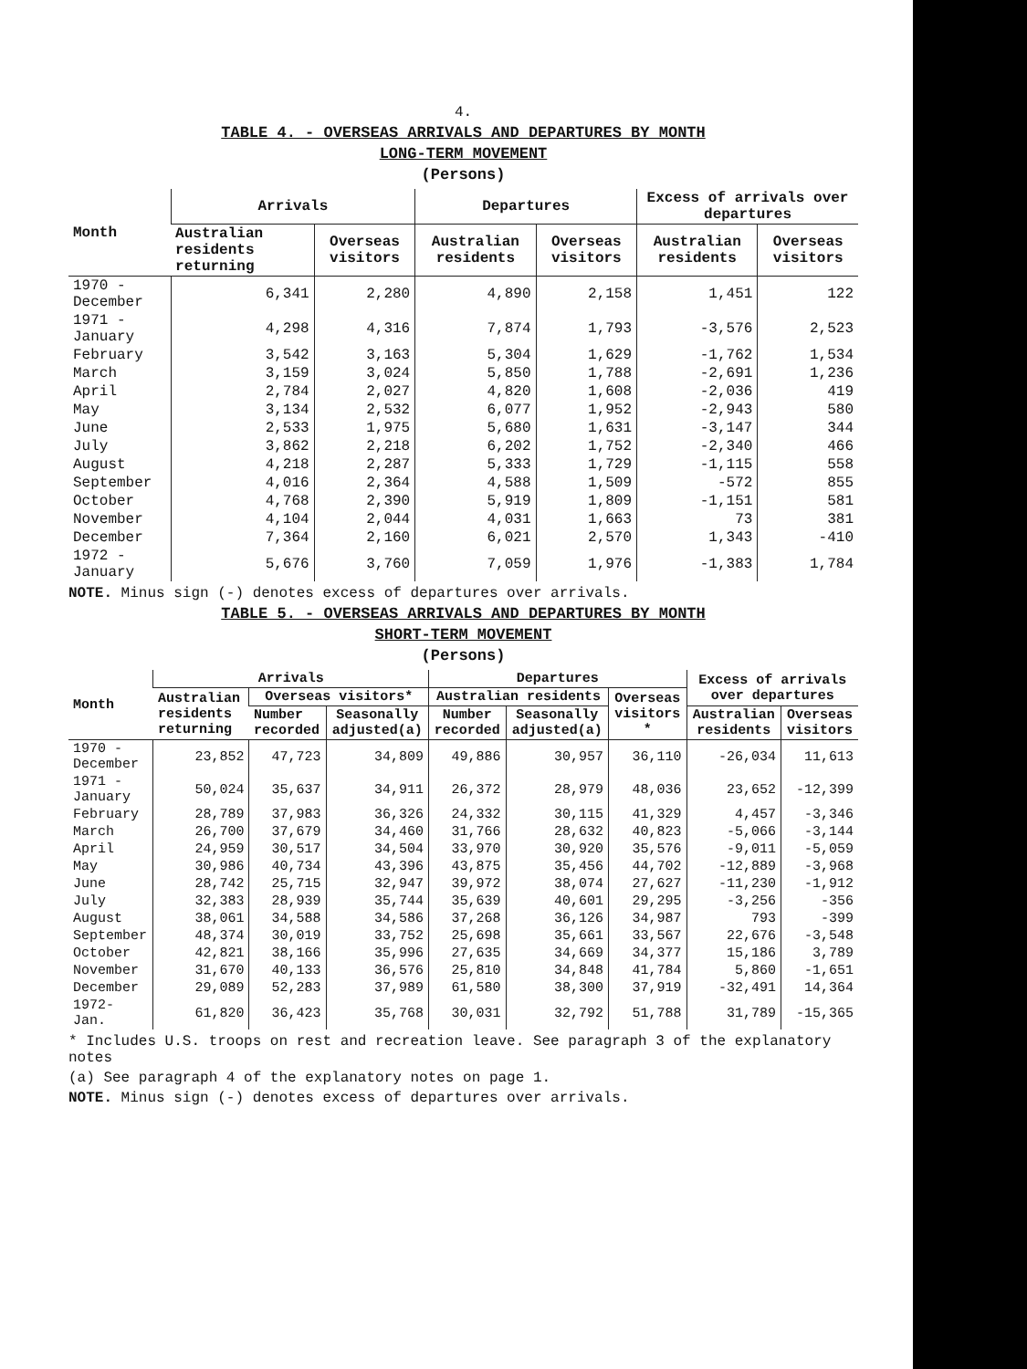4.
TABLE 4. - OVERSEAS ARRIVALS AND DEPARTURES BY MONTH
LONG-TERM MOVEMENT
(Persons)
| Month | Arrivals | | Departures | | Excess of arrivals over departures | |
| --- | --- | --- | --- | --- | --- | --- |
| | Australian residents returning | Overseas visitors | Australian residents | Overseas visitors | Australian residents | Overseas visitors |
| 1970 - December | 6,341 | 2,280 | 4,890 | 2,158 | 1,451 | 122 |
| 1971 - January | 4,298 | 4,316 | 7,874 | 1,793 | -3,576 | 2,523 |
| February | 3,542 | 3,163 | 5,304 | 1,629 | -1,762 | 1,534 |
| March | 3,159 | 3,024 | 5,850 | 1,788 | -2,691 | 1,236 |
| April | 2,784 | 2,027 | 4,820 | 1,608 | -2,036 | 419 |
| May | 3,134 | 2,532 | 6,077 | 1,952 | -2,943 | 580 |
| June | 2,533 | 1,975 | 5,680 | 1,631 | -3,147 | 344 |
| July | 3,862 | 2,218 | 6,202 | 1,752 | -2,340 | 466 |
| August | 4,218 | 2,287 | 5,333 | 1,729 | -1,115 | 558 |
| September | 4,016 | 2,364 | 4,588 | 1,509 | -572 | 855 |
| October | 4,768 | 2,390 | 5,919 | 1,809 | -1,151 | 581 |
| November | 4,104 | 2,044 | 4,031 | 1,663 | 73 | 381 |
| December | 7,364 | 2,160 | 6,021 | 2,570 | 1,343 | -410 |
| 1972 - January | 5,676 | 3,760 | 7,059 | 1,976 | -1,383 | 1,784 |
NOTE. Minus sign (-) denotes excess of departures over arrivals.
TABLE 5. - OVERSEAS ARRIVALS AND DEPARTURES BY MONTH
SHORT-TERM MOVEMENT
(Persons)
| Month | Arrivals | | | Departures | | | Excess of arrivals over departures | |
| --- | --- | --- | --- | --- | --- | --- | --- | --- |
| | Australian residents returning | Overseas visitors* | | Australian residents | | Overseas visitors * | | |
| | | Number recorded | Seasonally adjusted(a) | Number recorded | Seasonally adjusted(a) | | Australian residents | Overseas visitors |
| 1970 - December | 23,852 | 47,723 | 34,809 | 49,886 | 30,957 | 36,110 | -26,034 | 11,613 |
| 1971 - January | 50,024 | 35,637 | 34,911 | 26,372 | 28,979 | 48,036 | 23,652 | -12,399 |
| February | 28,789 | 37,983 | 36,326 | 24,332 | 30,115 | 41,329 | 4,457 | -3,346 |
| March | 26,700 | 37,679 | 34,460 | 31,766 | 28,632 | 40,823 | -5,066 | -3,144 |
| April | 24,959 | 30,517 | 34,504 | 33,970 | 30,920 | 35,576 | -9,011 | -5,059 |
| May | 30,986 | 40,734 | 43,396 | 43,875 | 35,456 | 44,702 | -12,889 | -3,968 |
| June | 28,742 | 25,715 | 32,947 | 39,972 | 38,074 | 27,627 | -11,230 | -1,912 |
| July | 32,383 | 28,939 | 35,744 | 35,639 | 40,601 | 29,295 | -3,256 | -356 |
| August | 38,061 | 34,588 | 34,586 | 37,268 | 36,126 | 34,987 | 793 | -399 |
| September | 48,374 | 30,019 | 33,752 | 25,698 | 35,661 | 33,567 | 22,676 | -3,548 |
| October | 42,821 | 38,166 | 35,996 | 27,635 | 34,669 | 34,377 | 15,186 | 3,789 |
| November | 31,670 | 40,133 | 36,576 | 25,810 | 34,848 | 41,784 | 5,860 | -1,651 |
| December | 29,089 | 52,283 | 37,989 | 61,580 | 38,300 | 37,919 | -32,491 | 14,364 |
| 1972- Jan. | 61,820 | 36,423 | 35,768 | 30,031 | 32,792 | 51,788 | 31,789 | -15,365 |
* Includes U.S. troops on rest and recreation leave. See paragraph 3 of the explanatory notes
(a) See paragraph 4 of the explanatory notes on page 1.
NOTE. Minus sign (-) denotes excess of departures over arrivals.